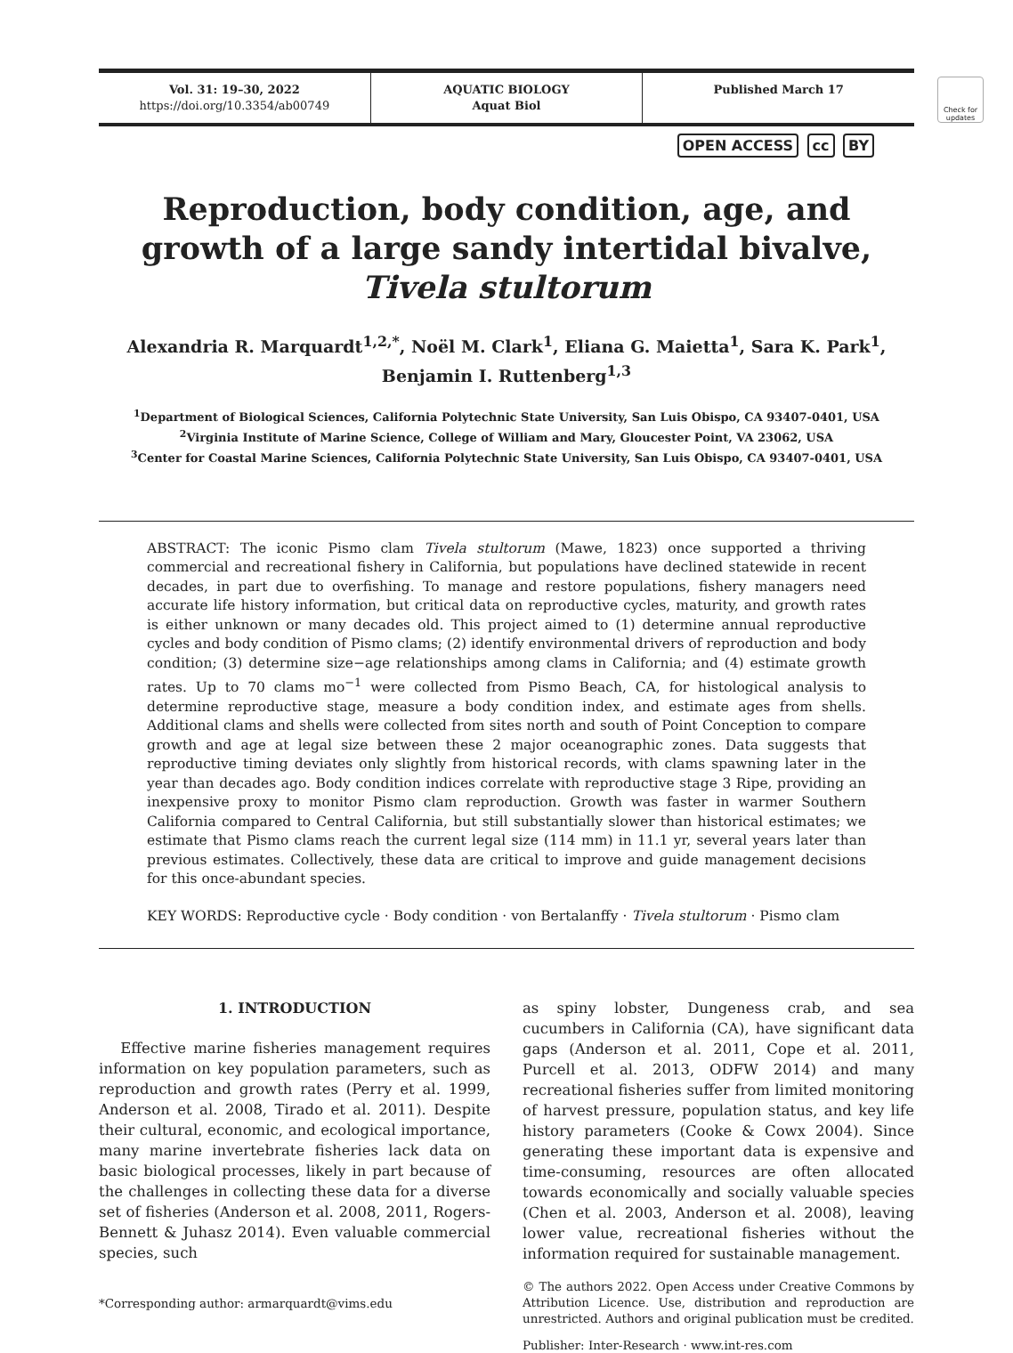Vol. 31: 19–30, 2022
https://doi.org/10.3354/ab00749
AQUATIC BIOLOGY
Aquat Biol
Published March 17
Check for updates
OPEN ACCESS cc BY
Reproduction, body condition, age, and growth of a large sandy intertidal bivalve, Tivela stultorum
Alexandria R. Marquardt<sup>1,2,*</sup>, Noël M. Clark<sup>1</sup>, Eliana G. Maietta<sup>1</sup>, Sara K. Park<sup>1</sup>,
Benjamin I. Ruttenberg<sup>1,3</sup>
<sup>1</sup> Department of Biological Sciences, California Polytechnic State University, San Luis Obispo, CA 93407-0401, USA
<sup>2</sup> Virginia Institute of Marine Science, College of William and Mary, Gloucester Point, VA 23062, USA
<sup>3</sup> Center for Coastal Marine Sciences, California Polytechnic State University, San Luis Obispo, CA 93407-0401, USA
ABSTRACT: The iconic Pismo clam Tivela stultorum (Mawe, 1823) once supported a thriving commercial and recreational fishery in California, but populations have declined statewide in recent decades, in part due to overfishing. To manage and restore populations, fishery managers need accurate life history information, but critical data on reproductive cycles, maturity, and growth rates is either unknown or many decades old. This project aimed to (1) determine annual reproductive cycles and body condition of Pismo clams; (2) identify environmental drivers of reproduction and body condition; (3) determine size−age relationships among clams in California; and (4) estimate growth rates. Up to 70 clams mo<sup>−1</sup> were collected from Pismo Beach, CA, for histological analysis to determine reproductive stage, measure a body condition index, and estimate ages from shells. Additional clams and shells were collected from sites north and south of Point Conception to compare growth and age at legal size between these 2 major oceanographic zones. Data suggests that reproductive timing deviates only slightly from historical records, with clams spawning later in the year than decades ago. Body condition indices correlate with reproductive stage 3 Ripe, providing an inexpensive proxy to monitor Pismo clam reproduction. Growth was faster in warmer Southern California compared to Central California, but still substantially slower than historical estimates; we estimate that Pismo clams reach the current legal size (114 mm) in 11.1 yr, several years later than previous estimates. Collectively, these data are critical to improve and guide management decisions for this once-abundant species.
KEY WORDS: Reproductive cycle · Body condition · von Bertalanffy · Tivela stultorum · Pismo clam
1. INTRODUCTION
Effective marine fisheries management requires information on key population parameters, such as reproduction and growth rates (Perry et al. 1999, Anderson et al. 2008, Tirado et al. 2011). Despite their cultural, economic, and ecological importance, many marine invertebrate fisheries lack data on basic biological processes, likely in part because of the challenges in collecting these data for a diverse set of fisheries (Anderson et al. 2008, 2011, Rogers-Bennett & Juhasz 2014). Even valuable commercial species, such
*Corresponding author: armarquardt@vims.edu
as spiny lobster, Dungeness crab, and sea cucumbers in California (CA), have significant data gaps (Anderson et al. 2011, Cope et al. 2011, Purcell et al. 2013, ODFW 2014) and many recreational fisheries suffer from limited monitoring of harvest pressure, population status, and key life history parameters (Cooke & Cowx 2004). Since generating these important data is expensive and time-consuming, resources are often allocated towards economically and socially valuable species (Chen et al. 2003, Anderson et al. 2008), leaving lower value, recreational fisheries without the information required for sustainable management.
© The authors 2022. Open Access under Creative Commons by Attribution Licence. Use, distribution and reproduction are unrestricted. Authors and original publication must be credited.
Publisher: Inter-Research · www.int-res.com